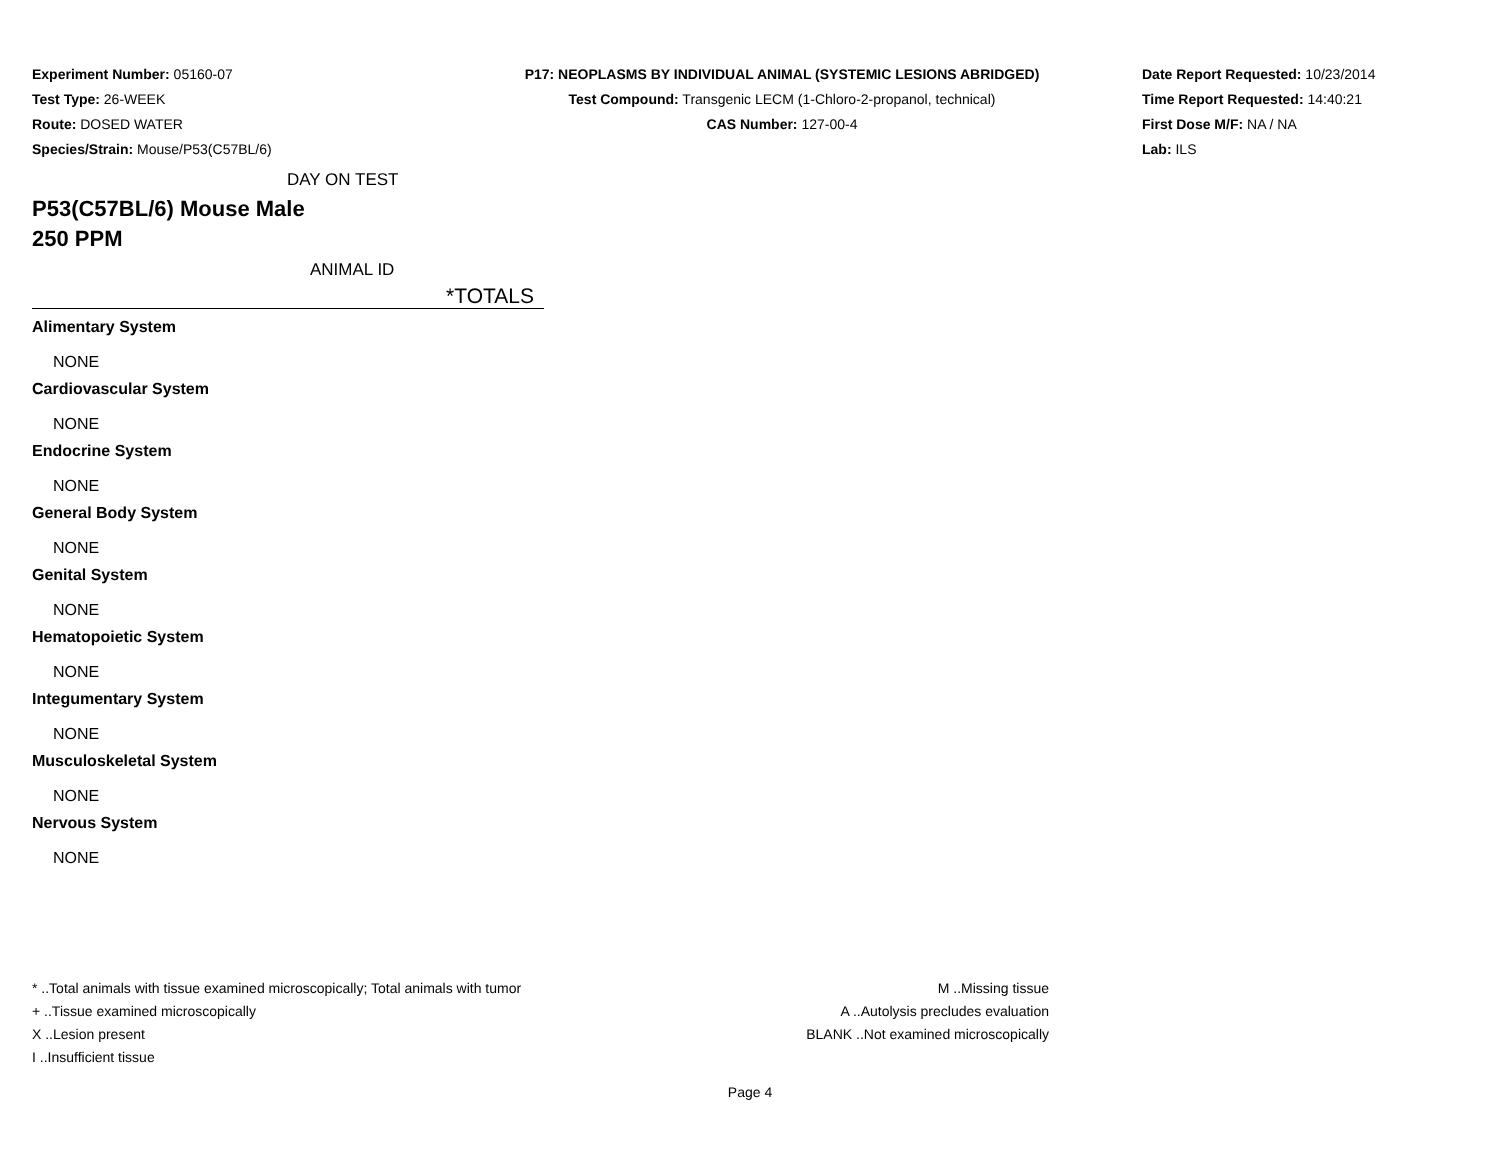Experiment Number: 05160-07
Test Type: 26-WEEK
Route: DOSED WATER
Species/Strain: Mouse/P53(C57BL/6)
P17: NEOPLASMS BY INDIVIDUAL ANIMAL (SYSTEMIC LESIONS ABRIDGED)
Test Compound: Transgenic LECM (1-Chloro-2-propanol, technical)
CAS Number: 127-00-4
Date Report Requested: 10/23/2014
Time Report Requested: 14:40:21
First Dose M/F: NA / NA
Lab: ILS
DAY ON TEST
P53(C57BL/6) Mouse Male
250 PPM
ANIMAL ID
*TOTALS
Alimentary System
NONE
Cardiovascular System
NONE
Endocrine System
NONE
General Body System
NONE
Genital System
NONE
Hematopoietic System
NONE
Integumentary System
NONE
Musculoskeletal System
NONE
Nervous System
NONE
* ..Total animals with tissue examined microscopically; Total animals with tumor
+ ..Tissue examined microscopically
X ..Lesion present
I ..Insufficient tissue
M ..Missing tissue
A ..Autolysis precludes evaluation
BLANK ..Not examined microscopically
Page 4